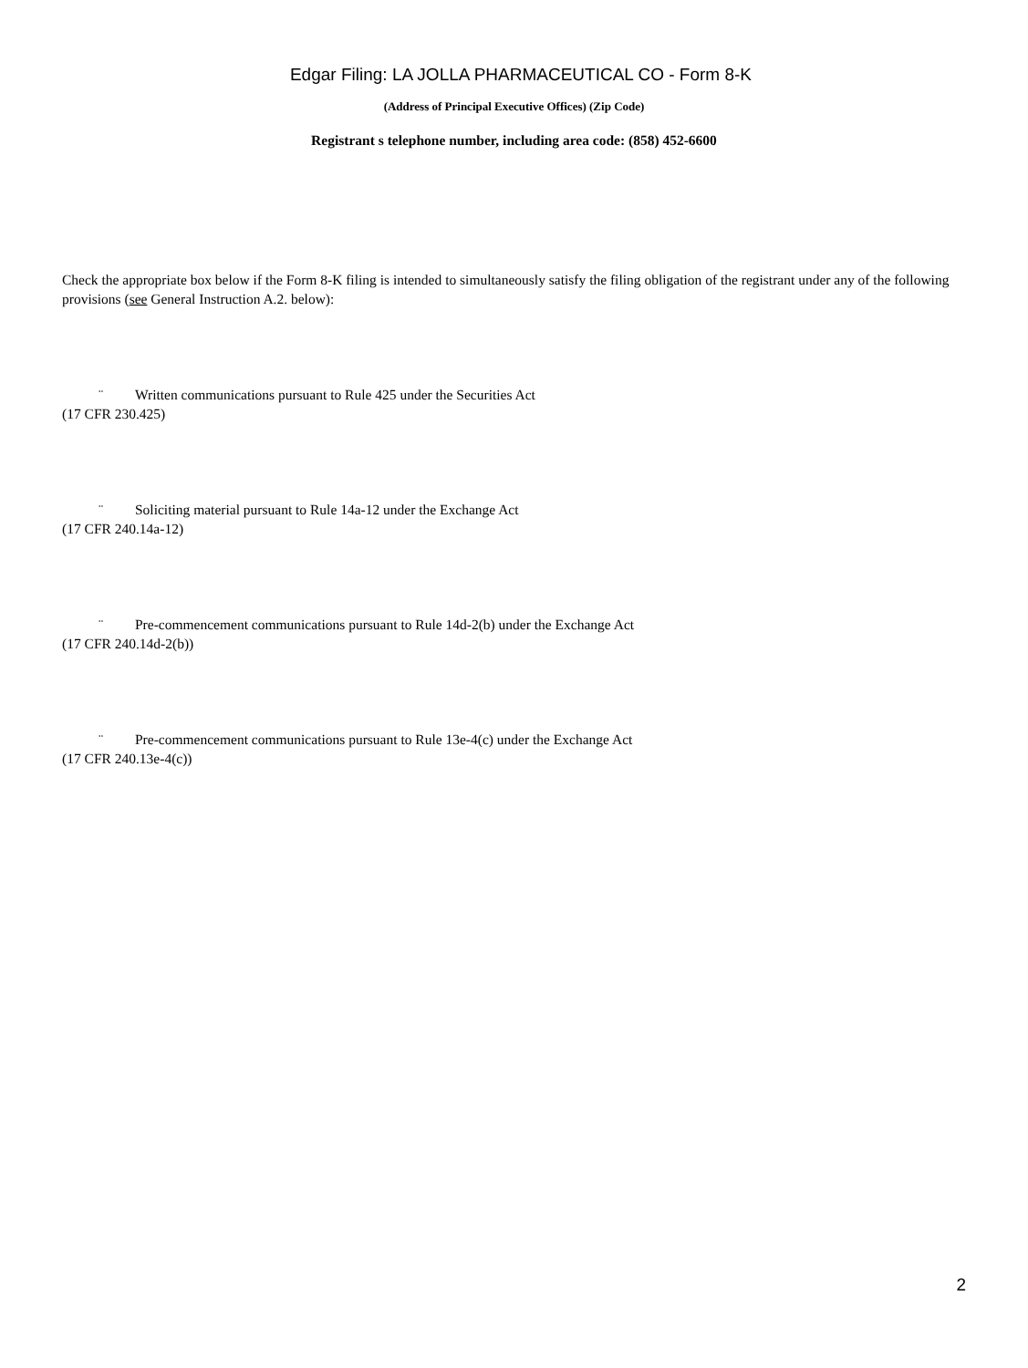Edgar Filing: LA JOLLA PHARMACEUTICAL CO - Form 8-K
(Address of Principal Executive Offices) (Zip Code)
Registrant s telephone number, including area code: (858) 452-6600
Check the appropriate box below if the Form 8-K filing is intended to simultaneously satisfy the filing obligation of the registrant under any of the following provisions (see General Instruction A.2. below):
¨ Written communications pursuant to Rule 425 under the Securities Act
(17 CFR 230.425)
¨ Soliciting material pursuant to Rule 14a-12 under the Exchange Act
(17 CFR 240.14a-12)
¨ Pre-commencement communications pursuant to Rule 14d-2(b) under the Exchange Act
(17 CFR 240.14d-2(b))
¨ Pre-commencement communications pursuant to Rule 13e-4(c) under the Exchange Act
(17 CFR 240.13e-4(c))
2